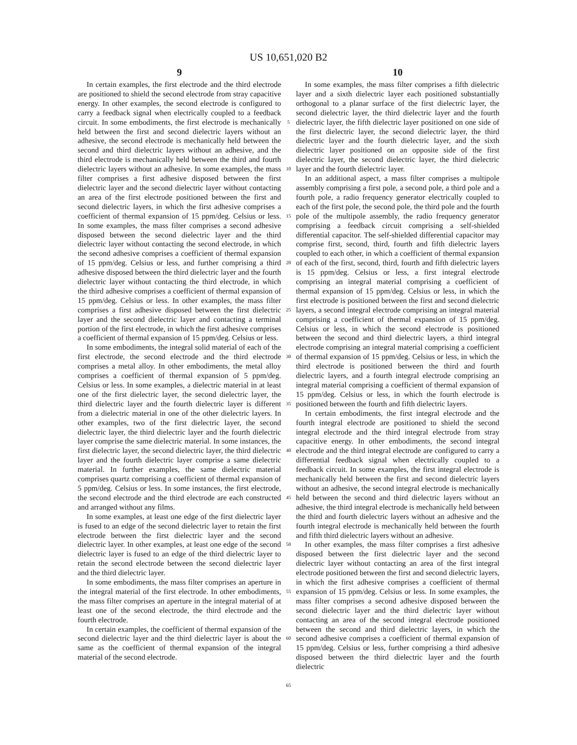US 10,651,020 B2
9 10
In certain examples, the first electrode and the third electrode are positioned to shield the second electrode from stray capacitive energy. In other examples, the second electrode is configured to carry a feedback signal when electrically coupled to a feedback circuit. In some embodiments, the first electrode is mechanically held between the first and second dielectric layers without an adhesive, the second electrode is mechanically held between the second and third dielectric layers without an adhesive, and the third electrode is mechanically held between the third and fourth dielectric layers without an adhesive. In some examples, the mass filter comprises a first adhesive disposed between the first dielectric layer and the second dielectric layer without contacting an area of the first electrode positioned between the first and second dielectric layers, in which the first adhesive comprises a coefficient of thermal expansion of 15 ppm/deg. Celsius or less. In some examples, the mass filter comprises a second adhesive disposed between the second dielectric layer and the third dielectric layer without contacting the second electrode, in which the second adhesive comprises a coefficient of thermal expansion of 15 ppm/deg. Celsius or less, and further comprising a third adhesive disposed between the third dielectric layer and the fourth dielectric layer without contacting the third electrode, in which the third adhesive comprises a coefficient of thermal expansion of 15 ppm/deg. Celsius or less. In other examples, the mass filter comprises a first adhesive disposed between the first dielectric layer and the second dielectric layer and contacting a terminal portion of the first electrode, in which the first adhesive comprises a coefficient of thermal expansion of 15 ppm/deg. Celsius or less.
In some embodiments, the integral solid material of each of the first electrode, the second electrode and the third electrode comprises a metal alloy. In other embodiments, the metal alloy comprises a coefficient of thermal expansion of 5 ppm/deg. Celsius or less. In some examples, a dielectric material in at least one of the first dielectric layer, the second dielectric layer, the third dielectric layer and the fourth dielectric layer is different from a dielectric material in one of the other dielectric layers. In other examples, two of the first dielectric layer, the second dielectric layer, the third dielectric layer and the fourth dielectric layer comprise the same dielectric material. In some instances, the first dielectric layer, the second dielectric layer, the third dielectric layer and the fourth dielectric layer comprise a same dielectric material. In further examples, the same dielectric material comprises quartz comprising a coefficient of thermal expansion of 5 ppm/deg. Celsius or less. In some instances, the first electrode, the second electrode and the third electrode are each constructed and arranged without any films.
In some examples, at least one edge of the first dielectric layer is fused to an edge of the second dielectric layer to retain the first electrode between the first dielectric layer and the second dielectric layer. In other examples, at least one edge of the second dielectric layer is fused to an edge of the third dielectric layer to retain the second electrode between the second dielectric layer and the third dielectric layer.
In some embodiments, the mass filter comprises an aperture in the integral material of the first electrode. In other embodiments, the mass filter comprises an aperture in the integral material of at least one of the second electrode, the third electrode and the fourth electrode.
In certain examples, the coefficient of thermal expansion of the second dielectric layer and the third dielectric layer is about the same as the coefficient of thermal expansion of the integral material of the second electrode.
5
10
15
20
25
30
35
40
45
50
55
60
65
In some examples, the mass filter comprises a fifth dielectric layer and a sixth dielectric layer each positioned substantially orthogonal to a planar surface of the first dielectric layer, the second dielectric layer, the third dielectric layer and the fourth dielectric layer, the fifth dielectric layer positioned on one side of the first dielectric layer, the second dielectric layer, the third dielectric layer and the fourth dielectric layer, and the sixth dielectric layer positioned on an opposite side of the first dielectric layer, the second dielectric layer, the third dielectric layer and the fourth dielectric layer.
In an additional aspect, a mass filter comprises a multipole assembly comprising a first pole, a second pole, a third pole and a fourth pole, a radio frequency generator electrically coupled to each of the first pole, the second pole, the third pole and the fourth pole of the multipole assembly, the radio frequency generator comprising a feedback circuit comprising a self-shielded differential capacitor. The self-shielded differential capacitor may comprise first, second, third, fourth and fifth dielectric layers coupled to each other, in which a coefficient of thermal expansion of each of the first, second, third, fourth and fifth dielectric layers is 15 ppm/deg. Celsius or less, a first integral electrode comprising an integral material comprising a coefficient of thermal expansion of 15 ppm/deg. Celsius or less, in which the first electrode is positioned between the first and second dielectric layers, a second integral electrode comprising an integral material comprising a coefficient of thermal expansion of 15 ppm/deg. Celsius or less, in which the second electrode is positioned between the second and third dielectric layers, a third integral electrode comprising an integral material comprising a coefficient of thermal expansion of 15 ppm/deg. Celsius or less, in which the third electrode is positioned between the third and fourth dielectric layers, and a fourth integral electrode comprising an integral material comprising a coefficient of thermal expansion of 15 ppm/deg. Celsius or less, in which the fourth electrode is positioned between the fourth and fifth dielectric layers.
In certain embodiments, the first integral electrode and the fourth integral electrode are positioned to shield the second integral electrode and the third integral electrode from stray capacitive energy. In other embodiments, the second integral electrode and the third integral electrode are configured to carry a differential feedback signal when electrically coupled to a feedback circuit. In some examples, the first integral electrode is mechanically held between the first and second dielectric layers without an adhesive, the second integral electrode is mechanically held between the second and third dielectric layers without an adhesive, the third integral electrode is mechanically held between the third and fourth dielectric layers without an adhesive and the fourth integral electrode is mechanically held between the fourth and fifth third dielectric layers without an adhesive.
In other examples, the mass filter comprises a first adhesive disposed between the first dielectric layer and the second dielectric layer without contacting an area of the first integral electrode positioned between the first and second dielectric layers, in which the first adhesive comprises a coefficient of thermal expansion of 15 ppm/deg. Celsius or less. In some examples, the mass filter comprises a second adhesive disposed between the second dielectric layer and the third dielectric layer without contacting an area of the second integral electrode positioned between the second and third dielectric layers, in which the second adhesive comprises a coefficient of thermal expansion of 15 ppm/deg. Celsius or less, further comprising a third adhesive disposed between the third dielectric layer and the fourth dielectric